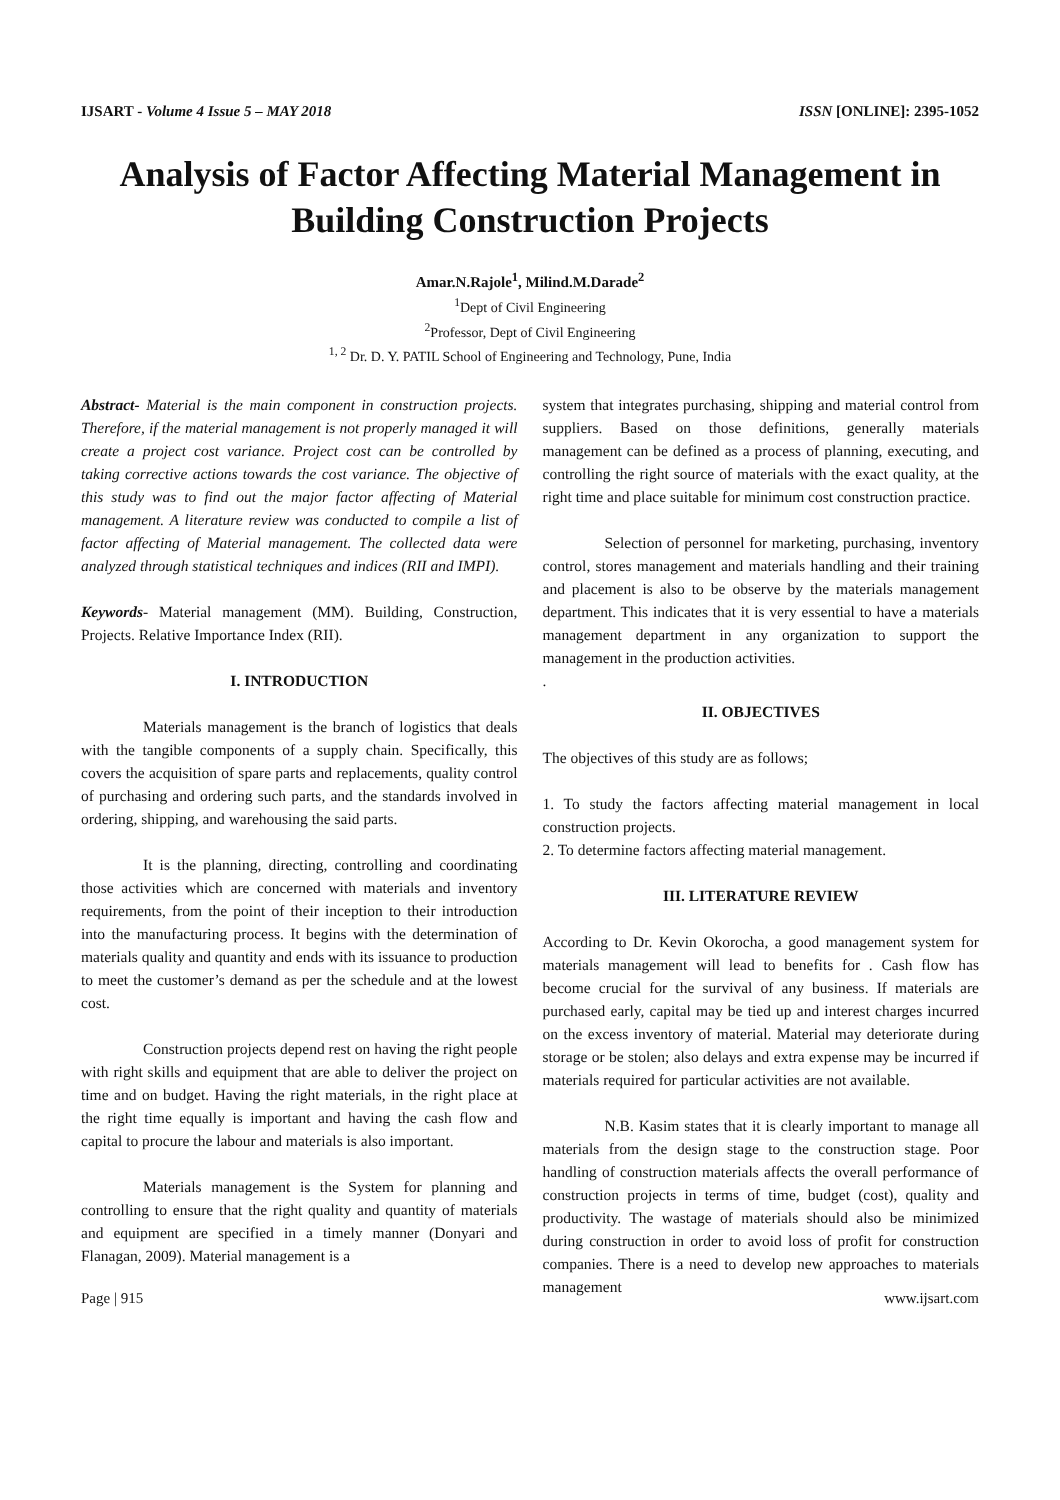IJSART - Volume 4 Issue 5 – MAY 2018 ISSN [ONLINE]: 2395-1052
Analysis of Factor Affecting Material Management in Building Construction Projects
Amar.N.Rajole<sup>1</sup>, Milind.M.Darade<sup>2</sup>
<sup>1</sup> Dept of Civil Engineering
<sup>2</sup> Professor, Dept of Civil Engineering
<sup>1, 2</sup> Dr. D. Y. PATIL School of Engineering and Technology, Pune, India
Abstract- Material is the main component in construction projects. Therefore, if the material management is not properly managed it will create a project cost variance. Project cost can be controlled by taking corrective actions towards the cost variance. The objective of this study was to find out the major factor affecting of Material management. A literature review was conducted to compile a list of factor affecting of Material management. The collected data were analyzed through statistical techniques and indices (RII and IMPI).
Keywords- Material management (MM). Building, Construction, Projects. Relative Importance Index (RII).
I. INTRODUCTION
Materials management is the branch of logistics that deals with the tangible components of a supply chain. Specifically, this covers the acquisition of spare parts and replacements, quality control of purchasing and ordering such parts, and the standards involved in ordering, shipping, and warehousing the said parts.
It is the planning, directing, controlling and coordinating those activities which are concerned with materials and inventory requirements, from the point of their inception to their introduction into the manufacturing process. It begins with the determination of materials quality and quantity and ends with its issuance to production to meet the customer’s demand as per the schedule and at the lowest cost.
Construction projects depend rest on having the right people with right skills and equipment that are able to deliver the project on time and on budget. Having the right materials, in the right place at the right time equally is important and having the cash flow and capital to procure the labour and materials is also important.
Materials management is the System for planning and controlling to ensure that the right quality and quantity of materials and equipment are specified in a timely manner (Donyari and Flanagan, 2009). Material management is a
system that integrates purchasing, shipping and material control from suppliers. Based on those definitions, generally materials management can be defined as a process of planning, executing, and controlling the right source of materials with the exact quality, at the right time and place suitable for minimum cost construction practice.
Selection of personnel for marketing, purchasing, inventory control, stores management and materials handling and their training and placement is also to be observe by the materials management department. This indicates that it is very essential to have a materials management department in any organization to support the management in the production activities.
.
II. OBJECTIVES
The objectives of this study are as follows;
1. To study the factors affecting material management in local construction projects.
2. To determine factors affecting material management.
III. LITERATURE REVIEW
According to Dr. Kevin Okorocha, a good management system for materials management will lead to benefits for . Cash flow has become crucial for the survival of any business. If materials are purchased early, capital may be tied up and interest charges incurred on the excess inventory of material. Material may deteriorate during storage or be stolen; also delays and extra expense may be incurred if materials required for particular activities are not available.
N.B. Kasim states that it is clearly important to manage all materials from the design stage to the construction stage. Poor handling of construction materials affects the overall performance of construction projects in terms of time, budget (cost), quality and productivity. The wastage of materials should also be minimized during construction in order to avoid loss of profit for construction companies. There is a need to develop new approaches to materials management
Page | 915 www.ijsart.com